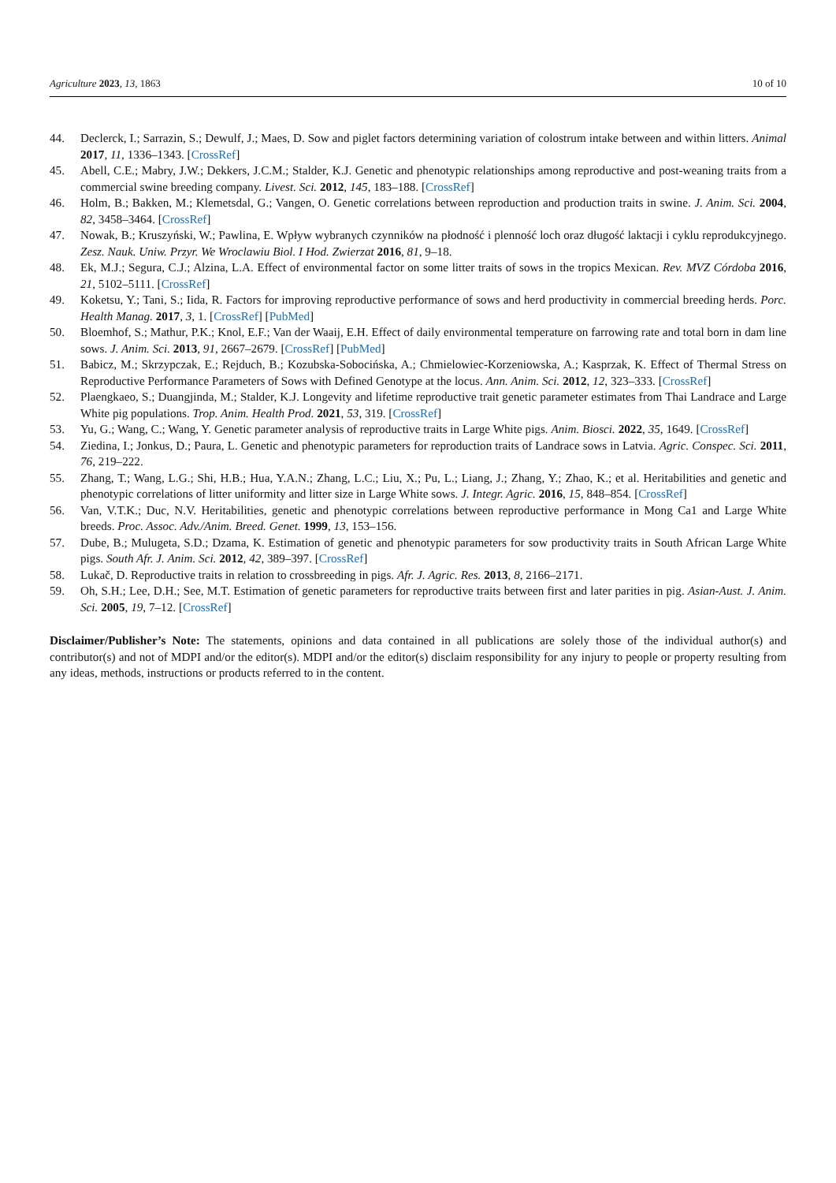Agriculture 2023, 13, 1863 10 of 10
44. Declerck, I.; Sarrazin, S.; Dewulf, J.; Maes, D. Sow and piglet factors determining variation of colostrum intake between and within litters. Animal 2017, 11, 1336–1343. [CrossRef]
45. Abell, C.E.; Mabry, J.W.; Dekkers, J.C.M.; Stalder, K.J. Genetic and phenotypic relationships among reproductive and post-weaning traits from a commercial swine breeding company. Livest. Sci. 2012, 145, 183–188. [CrossRef]
46. Holm, B.; Bakken, M.; Klemetsdal, G.; Vangen, O. Genetic correlations between reproduction and production traits in swine. J. Anim. Sci. 2004, 82, 3458–3464. [CrossRef]
47. Nowak, B.; Kruszyński, W.; Pawlina, E. Wpływ wybranych czynników na płodność i plenność loch oraz długość laktacji i cyklu reprodukcyjnego. Zesz. Nauk. Uniw. Przyr. We Wroclawiu Biol. I Hod. Zwierzat 2016, 81, 9–18.
48. Ek, M.J.; Segura, C.J.; Alzina, L.A. Effect of environmental factor on some litter traits of sows in the tropics Mexican. Rev. MVZ Córdoba 2016, 21, 5102–5111. [CrossRef]
49. Koketsu, Y.; Tani, S.; Iida, R. Factors for improving reproductive performance of sows and herd productivity in commercial breeding herds. Porc. Health Manag. 2017, 3, 1. [CrossRef] [PubMed]
50. Bloemhof, S.; Mathur, P.K.; Knol, E.F.; Van der Waaij, E.H. Effect of daily environmental temperature on farrowing rate and total born in dam line sows. J. Anim. Sci. 2013, 91, 2667–2679. [CrossRef] [PubMed]
51. Babicz, M.; Skrzypczak, E.; Rejduch, B.; Kozubska-Sobocińska, A.; Chmielowiec-Korzeniowska, A.; Kasprzak, K. Effect of Thermal Stress on Reproductive Performance Parameters of Sows with Defined Genotype at the locus. Ann. Anim. Sci. 2012, 12, 323–333. [CrossRef]
52. Plaengkaeo, S.; Duangjinda, M.; Stalder, K.J. Longevity and lifetime reproductive trait genetic parameter estimates from Thai Landrace and Large White pig populations. Trop. Anim. Health Prod. 2021, 53, 319. [CrossRef]
53. Yu, G.; Wang, C.; Wang, Y. Genetic parameter analysis of reproductive traits in Large White pigs. Anim. Biosci. 2022, 35, 1649. [CrossRef]
54. Ziedina, I.; Jonkus, D.; Paura, L. Genetic and phenotypic parameters for reproduction traits of Landrace sows in Latvia. Agric. Conspec. Sci. 2011, 76, 219–222.
55. Zhang, T.; Wang, L.G.; Shi, H.B.; Hua, Y.A.N.; Zhang, L.C.; Liu, X.; Pu, L.; Liang, J.; Zhang, Y.; Zhao, K.; et al. Heritabilities and genetic and phenotypic correlations of litter uniformity and litter size in Large White sows. J. Integr. Agric. 2016, 15, 848–854. [CrossRef]
56. Van, V.T.K.; Duc, N.V. Heritabilities, genetic and phenotypic correlations between reproductive performance in Mong Ca1 and Large White breeds. Proc. Assoc. Adv./Anim. Breed. Genet. 1999, 13, 153–156.
57. Dube, B.; Mulugeta, S.D.; Dzama, K. Estimation of genetic and phenotypic parameters for sow productivity traits in South African Large White pigs. South Afr. J. Anim. Sci. 2012, 42, 389–397. [CrossRef]
58. Lukač, D. Reproductive traits in relation to crossbreeding in pigs. Afr. J. Agric. Res. 2013, 8, 2166–2171.
59. Oh, S.H.; Lee, D.H.; See, M.T. Estimation of genetic parameters for reproductive traits between first and later parities in pig. Asian-Aust. J. Anim. Sci. 2005, 19, 7–12. [CrossRef]
Disclaimer/Publisher’s Note: The statements, opinions and data contained in all publications are solely those of the individual author(s) and contributor(s) and not of MDPI and/or the editor(s). MDPI and/or the editor(s) disclaim responsibility for any injury to people or property resulting from any ideas, methods, instructions or products referred to in the content.